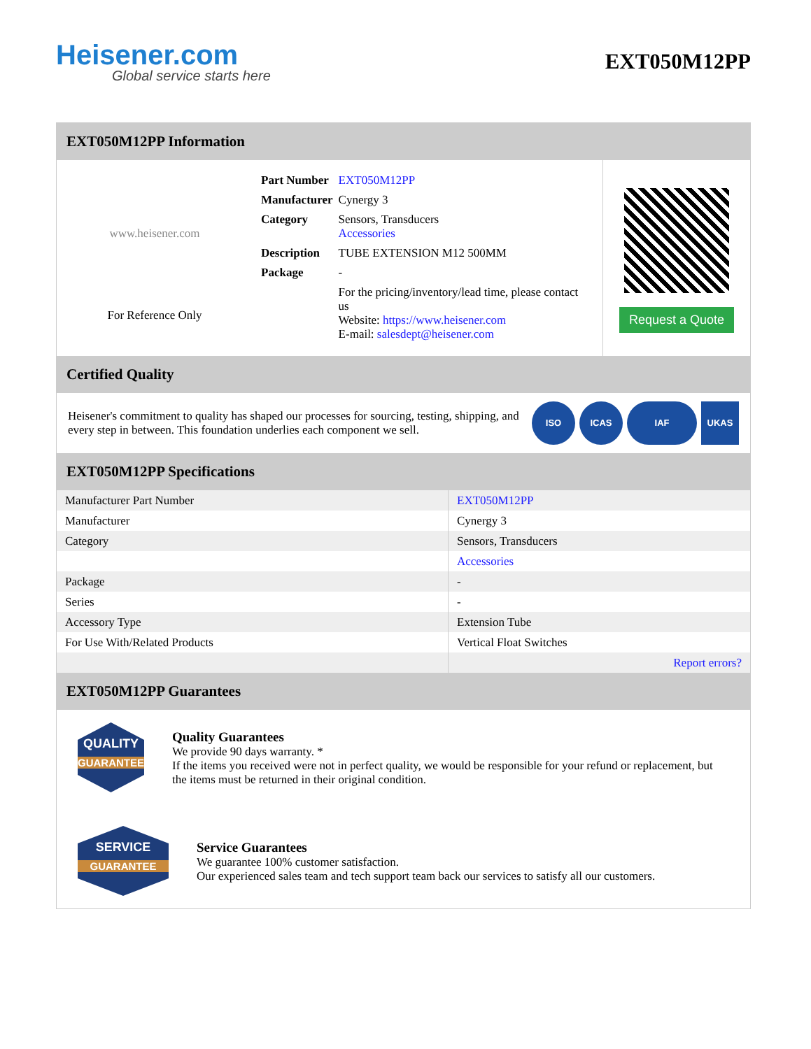Heisener.com
Global service starts here
EXT050M12PP
EXT050M12PP Information
www.heisener.com
For Reference Only
| Part Number | EXT050M12PP |
| Manufacturer | Cynergy 3 |
| Category | Sensors, Transducers Accessories |
| Description | TUBE EXTENSION M12 500MM |
| Package | - |
| | For the pricing/inventory/lead time, please contact us Website: https://www.heisener.com E-mail: salesdept@heisener.com |
Request a Quote
Certified Quality
Heisener's commitment to quality has shaped our processes for sourcing, testing, shipping, and every step in between. This foundation underlies each component we sell.
ISO ICAS IAF UKAS
EXT050M12PP Specifications
| Manufacturer Part Number | EXT050M12PP |
| Manufacturer | Cynergy 3 |
| Category | Sensors, Transducers |
| | Accessories |
| Package | - |
| Series | - |
| Accessory Type | Extension Tube |
| For Use With/Related Products | Vertical Float Switches |
| | Report errors? |
EXT050M12PP Guarantees
QUALITY
GUARANTEE
Quality Guarantees
We provide 90 days warranty. *
If the items you received were not in perfect quality, we would be responsible for your refund or replacement, but the items must be returned in their original condition.
SERVICE
GUARANTEE
Service Guarantees
We guarantee 100% customer satisfaction.
Our experienced sales team and tech support team back our services to satisfy all our customers.